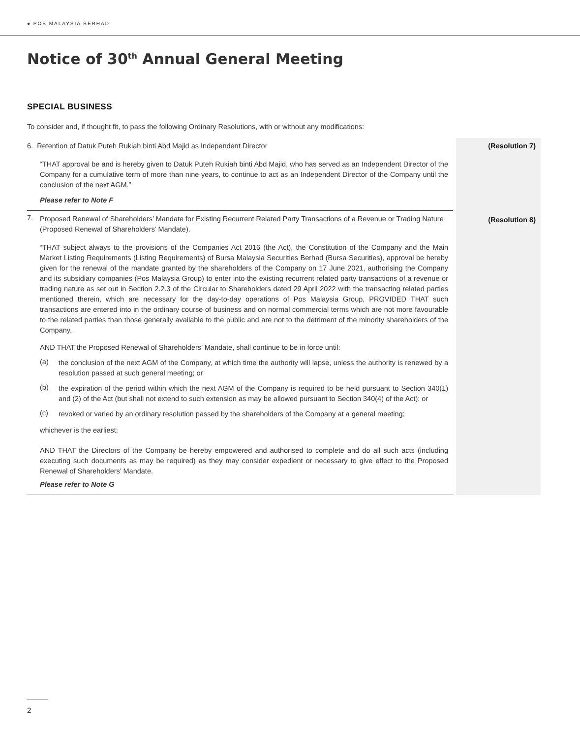● POS MALAYSIA BERHAD
Notice of 30<sup>th</sup> Annual General Meeting
SPECIAL BUSINESS
To consider and, if thought fit, to pass the following Ordinary Resolutions, with or without any modifications:
6. Retention of Datuk Puteh Rukiah binti Abd Majid as Independent Director
“THAT approval be and is hereby given to Datuk Puteh Rukiah binti Abd Majid, who has served as an Independent Director of the Company for a cumulative term of more than nine years, to continue to act as an Independent Director of the Company until the conclusion of the next AGM.”
Please refer to Note F
7.
Proposed Renewal of Shareholders’ Mandate for Existing Recurrent Related Party Transactions of a Revenue or Trading Nature (Proposed Renewal of Shareholders’ Mandate).
“THAT subject always to the provisions of the Companies Act 2016 (the Act), the Constitution of the Company and the Main Market Listing Requirements (Listing Requirements) of Bursa Malaysia Securities Berhad (Bursa Securities), approval be hereby given for the renewal of the mandate granted by the shareholders of the Company on 17 June 2021, authorising the Company and its subsidiary companies (Pos Malaysia Group) to enter into the existing recurrent related party transactions of a revenue or trading nature as set out in Section 2.2.3 of the Circular to Shareholders dated 29 April 2022 with the transacting related parties mentioned therein, which are necessary for the day-to-day operations of Pos Malaysia Group, PROVIDED THAT such transactions are entered into in the ordinary course of business and on normal commercial terms which are not more favourable to the related parties than those generally available to the public and are not to the detriment of the minority shareholders of the Company.
AND THAT the Proposed Renewal of Shareholders’ Mandate, shall continue to be in force until:
(a)
the conclusion of the next AGM of the Company, at which time the authority will lapse, unless the authority is renewed by a resolution passed at such general meeting; or
(b)
the expiration of the period within which the next AGM of the Company is required to be held pursuant to Section 340(1) and (2) of the Act (but shall not extend to such extension as may be allowed pursuant to Section 340(4) of the Act); or
(c)
revoked or varied by an ordinary resolution passed by the shareholders of the Company at a general meeting;
whichever is the earliest;
AND THAT the Directors of the Company be hereby empowered and authorised to complete and do all such acts (including executing such documents as may be required) as they may consider expedient or necessary to give effect to the Proposed Renewal of Shareholders’ Mandate.
Please refer to Note G
(Resolution 7)
(Resolution 8)
2